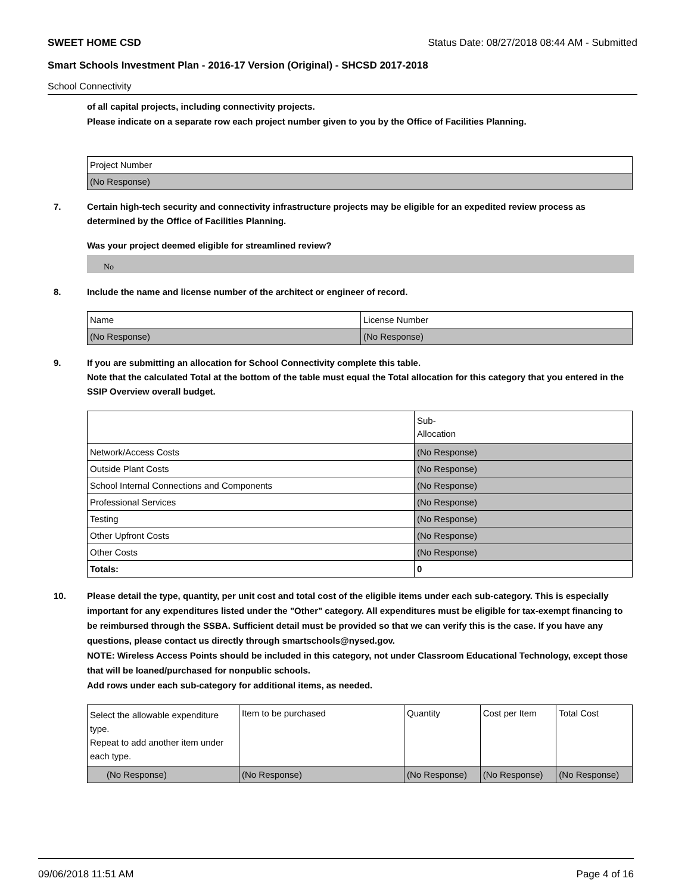SWEET HOME CSD Status Date: 08/27/2018 08:44 AM - Submitted
Smart Schools Investment Plan - 2016-17 Version (Original) - SHCSD 2017-2018
School Connectivity
of all capital projects, including connectivity projects.
Please indicate on a separate row each project number given to you by the Office of Facilities Planning.
| Project Number |
| (No Response) |
7. Certain high-tech security and connectivity infrastructure projects may be eligible for an expedited review process as determined by the Office of Facilities Planning.
Was your project deemed eligible for streamlined review?
No
8. Include the name and license number of the architect or engineer of record.
| Name | License Number |
| (No Response) | (No Response) |
9. If you are submitting an allocation for School Connectivity complete this table.
Note that the calculated Total at the bottom of the table must equal the Total allocation for this category that you entered in the SSIP Overview overall budget.
| | Sub- Allocation |
| Network/Access Costs | (No Response) |
| Outside Plant Costs | (No Response) |
| School Internal Connections and Components | (No Response) |
| Professional Services | (No Response) |
| Testing | (No Response) |
| Other Upfront Costs | (No Response) |
| Other Costs | (No Response) |
| Totals: | 0 |
10. Please detail the type, quantity, per unit cost and total cost of the eligible items under each sub-category. This is especially important for any expenditures listed under the "Other" category. All expenditures must be eligible for tax-exempt financing to be reimbursed through the SSBA. Sufficient detail must be provided so that we can verify this is the case. If you have any questions, please contact us directly through smartschools@nysed.gov.
NOTE: Wireless Access Points should be included in this category, not under Classroom Educational Technology, except those that will be loaned/purchased for nonpublic schools.
Add rows under each sub-category for additional items, as needed.
| Select the allowable expenditure type. Repeat to add another item under each type. | Item to be purchased | Quantity | Cost per Item | Total Cost |
| (No Response) | (No Response) | (No Response) | (No Response) | (No Response) |
09/06/2018 11:51 AM Page 4 of 16